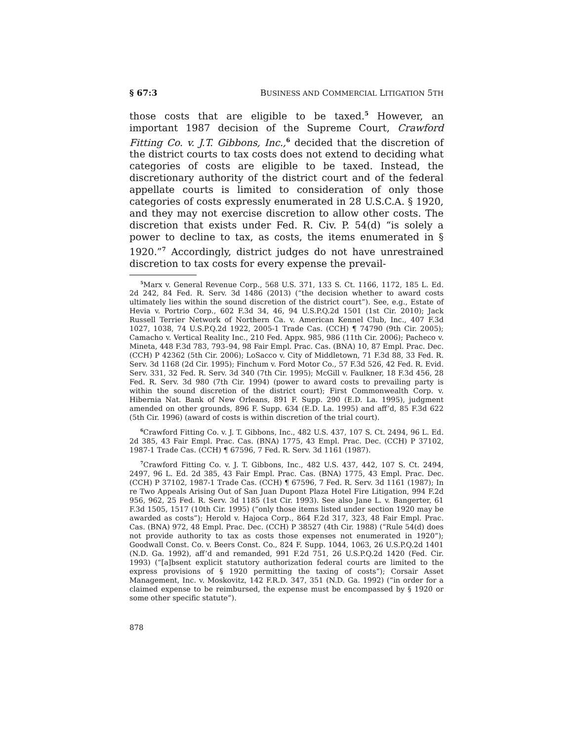§ 67:3 BUSINESS AND COMMERCIAL LITIGATION 5TH
those costs that are eligible to be taxed.<sup>5</sup> However, an important 1987 decision of the Supreme Court, Crawford Fitting Co. v. J.T. Gibbons, Inc.,<sup>6</sup> decided that the discretion of the district courts to tax costs does not extend to deciding what categories of costs are eligible to be taxed. Instead, the discretionary authority of the district court and of the federal appellate courts is limited to consideration of only those categories of costs expressly enumerated in 28 U.S.C.A. § 1920, and they may not exercise discretion to allow other costs. The discretion that exists under Fed. R. Civ. P. 54(d) “is solely a power to decline to tax, as costs, the items enumerated in § 1920.”<sup>7</sup> Accordingly, district judges do not have unrestrained discretion to tax costs for every expense the prevail-
<sup>5</sup> Marx v. General Revenue Corp., 568 U.S. 371, 133 S. Ct. 1166, 1172, 185 L. Ed. 2d 242, 84 Fed. R. Serv. 3d 1486 (2013) (“the decision whether to award costs ultimately lies within the sound discretion of the district court”). See, e.g., Estate of Hevia v. Portrio Corp., 602 F.3d 34, 46, 94 U.S.P.Q.2d 1501 (1st Cir. 2010); Jack Russell Terrier Network of Northern Ca. v. American Kennel Club, Inc., 407 F.3d 1027, 1038, 74 U.S.P.Q.2d 1922, 2005-1 Trade Cas. (CCH) ¶ 74790 (9th Cir. 2005); Camacho v. Vertical Reality Inc., 210 Fed. Appx. 985, 986 (11th Cir. 2006); Pacheco v. Mineta, 448 F.3d 783, 793–94, 98 Fair Empl. Prac. Cas. (BNA) 10, 87 Empl. Prac. Dec. (CCH) P 42362 (5th Cir. 2006); LoSacco v. City of Middletown, 71 F.3d 88, 33 Fed. R. Serv. 3d 1168 (2d Cir. 1995); Finchum v. Ford Motor Co., 57 F.3d 526, 42 Fed. R. Evid. Serv. 331, 32 Fed. R. Serv. 3d 340 (7th Cir. 1995); McGill v. Faulkner, 18 F.3d 456, 28 Fed. R. Serv. 3d 980 (7th Cir. 1994) (power to award costs to prevailing party is within the sound discretion of the district court); First Commonwealth Corp. v. Hibernia Nat. Bank of New Orleans, 891 F. Supp. 290 (E.D. La. 1995), judgment amended on other grounds, 896 F. Supp. 634 (E.D. La. 1995) and aff’d, 85 F.3d 622 (5th Cir. 1996) (award of costs is within discretion of the trial court).
<sup>6</sup> Crawford Fitting Co. v. J. T. Gibbons, Inc., 482 U.S. 437, 107 S. Ct. 2494, 96 L. Ed. 2d 385, 43 Fair Empl. Prac. Cas. (BNA) 1775, 43 Empl. Prac. Dec. (CCH) P 37102, 1987-1 Trade Cas. (CCH) ¶ 67596, 7 Fed. R. Serv. 3d 1161 (1987).
<sup>7</sup> Crawford Fitting Co. v. J. T. Gibbons, Inc., 482 U.S. 437, 442, 107 S. Ct. 2494, 2497, 96 L. Ed. 2d 385, 43 Fair Empl. Prac. Cas. (BNA) 1775, 43 Empl. Prac. Dec. (CCH) P 37102, 1987-1 Trade Cas. (CCH) ¶ 67596, 7 Fed. R. Serv. 3d 1161 (1987); In re Two Appeals Arising Out of San Juan Dupont Plaza Hotel Fire Litigation, 994 F.2d 956, 962, 25 Fed. R. Serv. 3d 1185 (1st Cir. 1993). See also Jane L. v. Bangerter, 61 F.3d 1505, 1517 (10th Cir. 1995) (“only those items listed under section 1920 may be awarded as costs”); Herold v. Hajoca Corp., 864 F.2d 317, 323, 48 Fair Empl. Prac. Cas. (BNA) 972, 48 Empl. Prac. Dec. (CCH) P 38527 (4th Cir. 1988) (“Rule 54(d) does not provide authority to tax as costs those expenses not enumerated in 1920”); Goodwall Const. Co. v. Beers Const. Co., 824 F. Supp. 1044, 1063, 26 U.S.P.Q.2d 1401 (N.D. Ga. 1992), aff’d and remanded, 991 F.2d 751, 26 U.S.P.Q.2d 1420 (Fed. Cir. 1993) (“[a]bsent explicit statutory authorization federal courts are limited to the express provisions of § 1920 permitting the taxing of costs”); Corsair Asset Management, Inc. v. Moskovitz, 142 F.R.D. 347, 351 (N.D. Ga. 1992) (“in order for a claimed expense to be reimbursed, the expense must be encompassed by § 1920 or some other specific statute”).
878